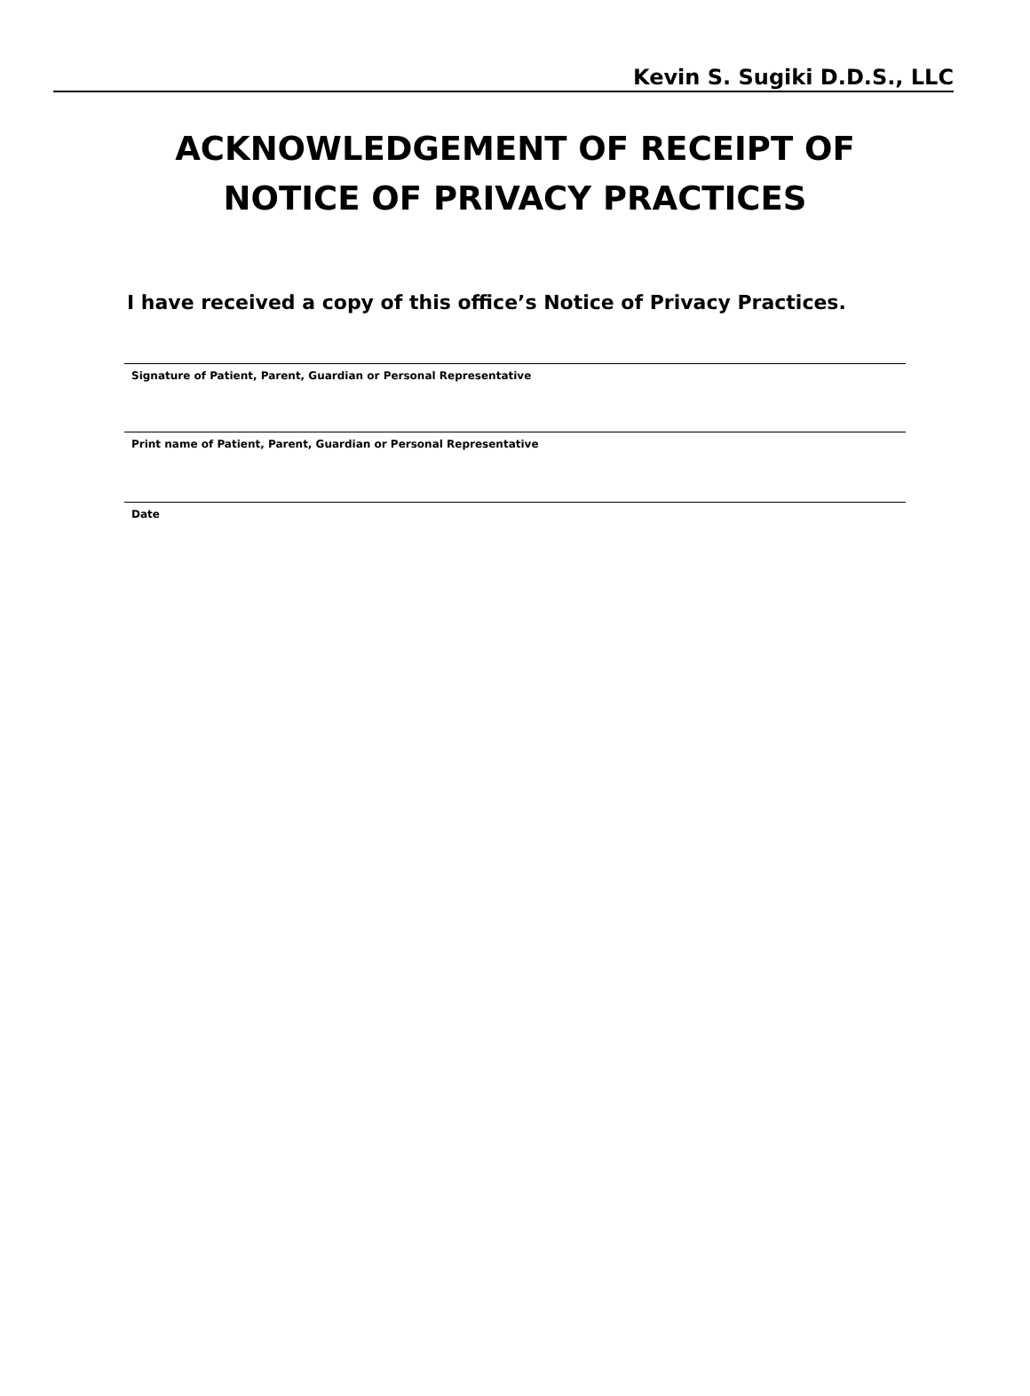Kevin S. Sugiki D.D.S., LLC
ACKNOWLEDGEMENT OF RECEIPT OF
NOTICE OF PRIVACY PRACTICES
I have received a copy of this office’s Notice of Privacy Practices.
Signature of Patient, Parent, Guardian or Personal Representative
Print name of Patient, Parent, Guardian or Personal Representative
Date